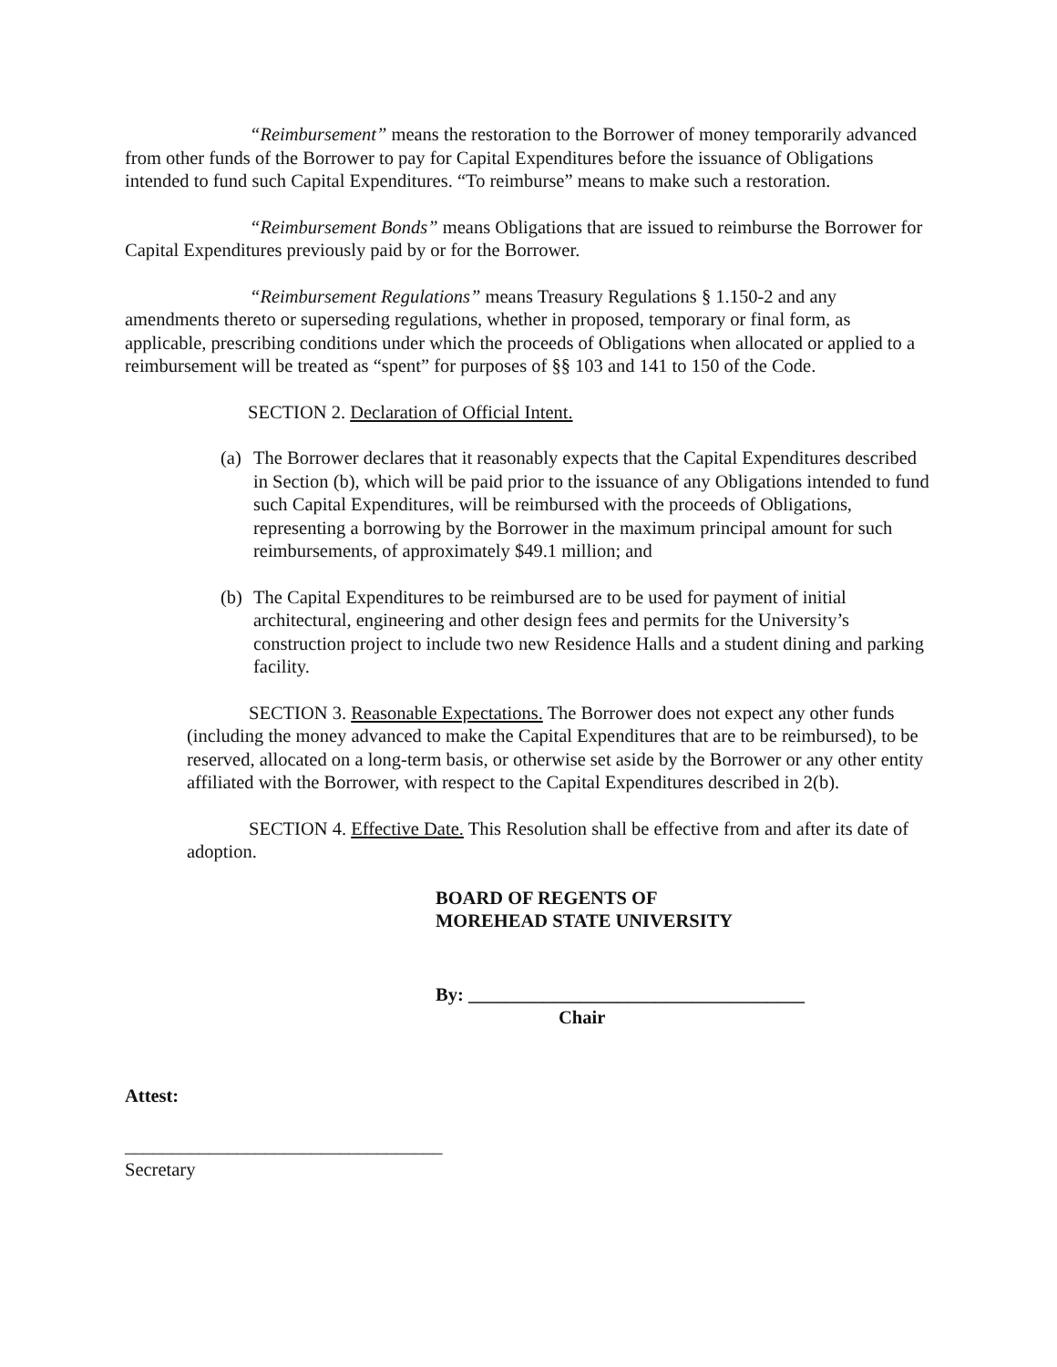“Reimbursement” means the restoration to the Borrower of money temporarily advanced from other funds of the Borrower to pay for Capital Expenditures before the issuance of Obligations intended to fund such Capital Expenditures. “To reimburse” means to make such a restoration.
“Reimbursement Bonds” means Obligations that are issued to reimburse the Borrower for Capital Expenditures previously paid by or for the Borrower.
“Reimbursement Regulations” means Treasury Regulations § 1.150-2 and any amendments thereto or superseding regulations, whether in proposed, temporary or final form, as applicable, prescribing conditions under which the proceeds of Obligations when allocated or applied to a reimbursement will be treated as “spent” for purposes of §§ 103 and 141 to 150 of the Code.
SECTION 2. Declaration of Official Intent.
(a)
The Borrower declares that it reasonably expects that the Capital Expenditures described in Section (b), which will be paid prior to the issuance of any Obligations intended to fund such Capital Expenditures, will be reimbursed with the proceeds of Obligations, representing a borrowing by the Borrower in the maximum principal amount for such reimbursements, of approximately $49.1 million; and
(b)
The Capital Expenditures to be reimbursed are to be used for payment of initial architectural, engineering and other design fees and permits for the University’s construction project to include two new Residence Halls and a student dining and parking facility.
SECTION 3. Reasonable Expectations. The Borrower does not expect any other funds (including the money advanced to make the Capital Expenditures that are to be reimbursed), to be reserved, allocated on a long-term basis, or otherwise set aside by the Borrower or any other entity affiliated with the Borrower, with respect to the Capital Expenditures described in 2(b).
SECTION 4. Effective Date. This Resolution shall be effective from and after its date of adoption.
BOARD OF REGENTS OF
MOREHEAD STATE UNIVERSITY
By: ____________________________________
Chair
Attest:
__________________________________
Secretary